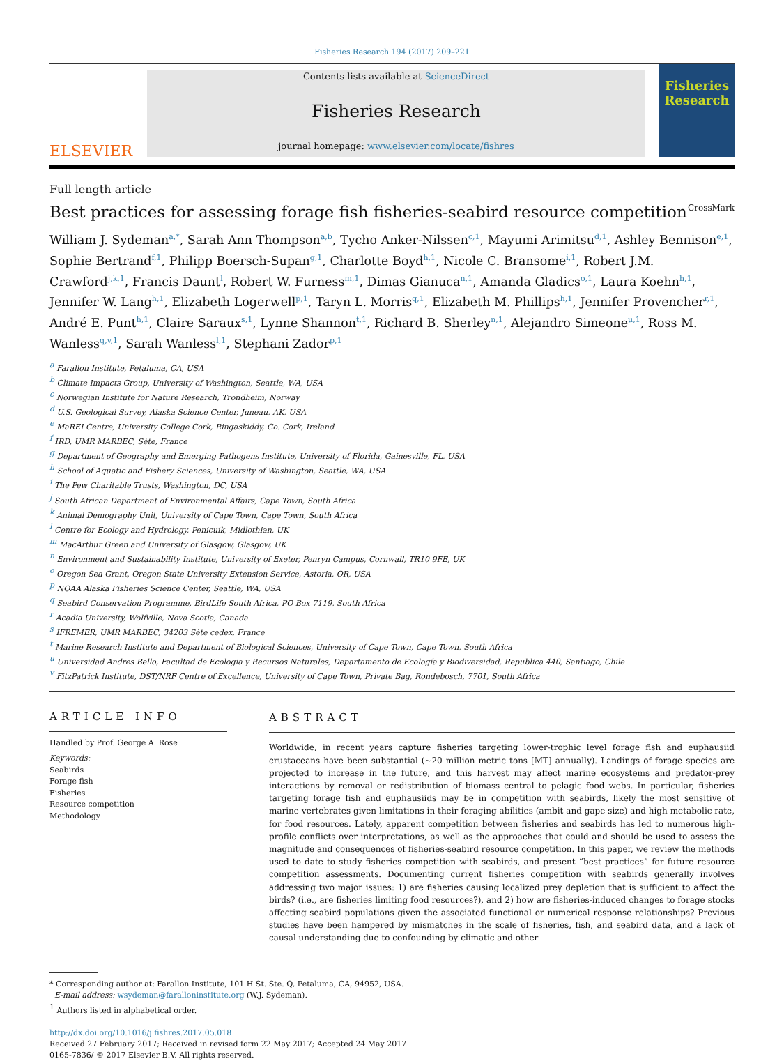Fisheries Research 194 (2017) 209–221
ELSEVIER
Contents lists available at ScienceDirect
Fisheries Research
journal homepage: www.elsevier.com/locate/fishres
Fisheries Research
Full length article
Best practices for assessing forage fish fisheries-seabird resource competition CrossMark
William J. Sydeman<sup>a,*</sup>, Sarah Ann Thompson<sup>a,b</sup>, Tycho Anker-Nilssen<sup>c,1</sup>, Mayumi Arimitsu<sup>d,1</sup>, Ashley Bennison<sup>e,1</sup>, Sophie Bertrand<sup>f,1</sup>, Philipp Boersch-Supan<sup>g,1</sup>, Charlotte Boyd<sup>h,1</sup>, Nicole C. Bransome<sup>i,1</sup>, Robert J.M. Crawford<sup>j,k,1</sup>, Francis Daunt<sup>l</sup>, Robert W. Furness<sup>m,1</sup>, Dimas Gianuca<sup>n,1</sup>, Amanda Gladics<sup>o,1</sup>, Laura Koehn<sup>h,1</sup>, Jennifer W. Lang<sup>h,1</sup>, Elizabeth Logerwell<sup>p,1</sup>, Taryn L. Morris<sup>q,1</sup>, Elizabeth M. Phillips<sup>h,1</sup>, Jennifer Provencher<sup>r,1</sup>, André E. Punt<sup>h,1</sup>, Claire Saraux<sup>s,1</sup>, Lynne Shannon<sup>t,1</sup>, Richard B. Sherley<sup>n,1</sup>, Alejandro Simeone<sup>u,1</sup>, Ross M. Wanless<sup>q,v,1</sup>, Sarah Wanless<sup>l,1</sup>, Stephani Zador<sup>p,1</sup>
<sup>a</sup> Farallon Institute, Petaluma, CA, USA
<sup>b</sup> Climate Impacts Group, University of Washington, Seattle, WA, USA
<sup>c</sup> Norwegian Institute for Nature Research, Trondheim, Norway
<sup>d</sup> U.S. Geological Survey, Alaska Science Center, Juneau, AK, USA
<sup>e</sup> MaREI Centre, University College Cork, Ringaskiddy, Co. Cork, Ireland
<sup>f</sup> IRD, UMR MARBEC, Sète, France
<sup>g</sup> Department of Geography and Emerging Pathogens Institute, University of Florida, Gainesville, FL, USA
<sup>h</sup> School of Aquatic and Fishery Sciences, University of Washington, Seattle, WA, USA
<sup>i</sup> The Pew Charitable Trusts, Washington, DC, USA
<sup>j</sup> South African Department of Environmental Affairs, Cape Town, South Africa
<sup>k</sup> Animal Demography Unit, University of Cape Town, Cape Town, South Africa
<sup>l</sup> Centre for Ecology and Hydrology, Penicuik, Midlothian, UK
<sup>m</sup> MacArthur Green and University of Glasgow, Glasgow, UK
<sup>n</sup> Environment and Sustainability Institute, University of Exeter, Penryn Campus, Cornwall, TR10 9FE, UK
<sup>o</sup> Oregon Sea Grant, Oregon State University Extension Service, Astoria, OR, USA
<sup>p</sup> NOAA Alaska Fisheries Science Center, Seattle, WA, USA
<sup>q</sup> Seabird Conservation Programme, BirdLife South Africa, PO Box 7119, South Africa
<sup>r</sup> Acadia University, Wolfville, Nova Scotia, Canada
<sup>s</sup> IFREMER, UMR MARBEC, 34203 Sète cedex, France
<sup>t</sup> Marine Research Institute and Department of Biological Sciences, University of Cape Town, Cape Town, South Africa
<sup>u</sup> Universidad Andres Bello, Facultad de Ecologia y Recursos Naturales, Departamento de Ecología y Biodiversidad, Republica 440, Santiago, Chile
<sup>v</sup> FitzPatrick Institute, DST/NRF Centre of Excellence, University of Cape Town, Private Bag, Rondebosch, 7701, South Africa
ARTICLE INFO
Handled by Prof. George A. Rose
Keywords:
Seabirds
Forage fish
Fisheries
Resource competition
Methodology
ABSTRACT
Worldwide, in recent years capture fisheries targeting lower-trophic level forage fish and euphausiid crustaceans have been substantial (~20 million metric tons [MT] annually). Landings of forage species are projected to increase in the future, and this harvest may affect marine ecosystems and predator-prey interactions by removal or redistribution of biomass central to pelagic food webs. In particular, fisheries targeting forage fish and euphausiids may be in competition with seabirds, likely the most sensitive of marine vertebrates given limitations in their foraging abilities (ambit and gape size) and high metabolic rate, for food resources. Lately, apparent competition between fisheries and seabirds has led to numerous high-profile conflicts over interpretations, as well as the approaches that could and should be used to assess the magnitude and consequences of fisheries-seabird resource competition. In this paper, we review the methods used to date to study fisheries competition with seabirds, and present “best practices” for future resource competition assessments. Documenting current fisheries competition with seabirds generally involves addressing two major issues: 1) are fisheries causing localized prey depletion that is sufficient to affect the birds? (i.e., are fisheries limiting food resources?), and 2) how are fisheries-induced changes to forage stocks affecting seabird populations given the associated functional or numerical response relationships? Previous studies have been hampered by mismatches in the scale of fisheries, fish, and seabird data, and a lack of causal understanding due to confounding by climatic and other
* Corresponding author at: Farallon Institute, 101 H St. Ste. Q, Petaluma, CA, 94952, USA.
E-mail address: wsydeman@faralloninstitute.org (W.J. Sydeman).
<sup>1</sup> Authors listed in alphabetical order.
http://dx.doi.org/10.1016/j.fishres.2017.05.018
Received 27 February 2017; Received in revised form 22 May 2017; Accepted 24 May 2017
0165-7836/ © 2017 Elsevier B.V. All rights reserved.